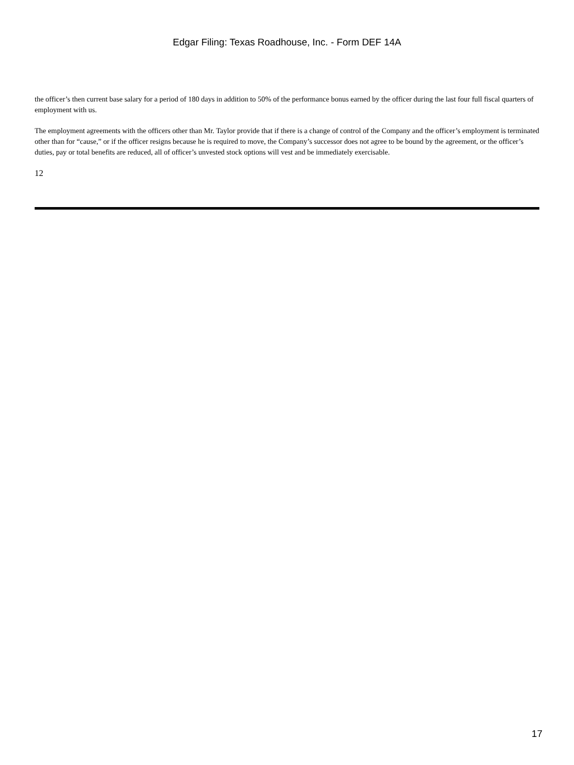Edgar Filing: Texas Roadhouse, Inc. - Form DEF 14A
the officer’s then current base salary for a period of 180 days in addition to 50% of the performance bonus earned by the officer during the last four full fiscal quarters of employment with us.
The employment agreements with the officers other than Mr. Taylor provide that if there is a change of control of the Company and the officer’s employment is terminated other than for “cause,” or if the officer resigns because he is required to move, the Company’s successor does not agree to be bound by the agreement, or the officer’s duties, pay or total benefits are reduced, all of officer’s unvested stock options will vest and be immediately exercisable.
12
17